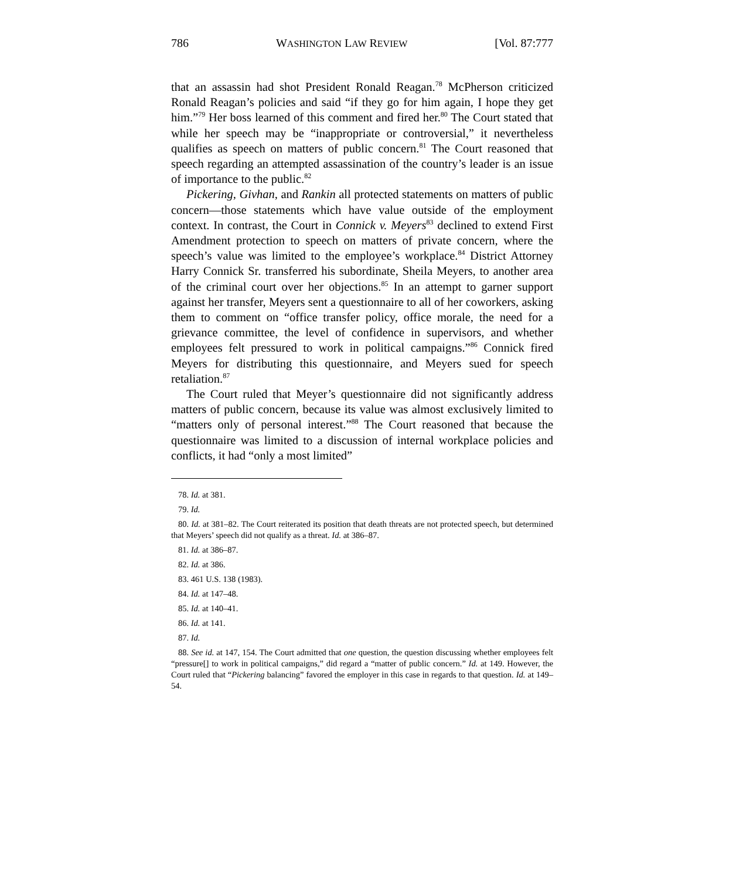786 WASHINGTON LAW REVIEW [Vol. 87:777
that an assassin had shot President Ronald Reagan.<sup>78</sup> McPherson criticized Ronald Reagan’s policies and said “if they go for him again, I hope they get him.”<sup>79</sup> Her boss learned of this comment and fired her.<sup>80</sup> The Court stated that while her speech may be “inappropriate or controversial,” it nevertheless qualifies as speech on matters of public concern.<sup>81</sup> The Court reasoned that speech regarding an attempted assassination of the country’s leader is an issue of importance to the public.<sup>82</sup>
Pickering, Givhan, and Rankin all protected statements on matters of public concern—those statements which have value outside of the employment context. In contrast, the Court in Connick v. Meyers<sup>83</sup> declined to extend First Amendment protection to speech on matters of private concern, where the speech’s value was limited to the employee’s workplace.<sup>84</sup> District Attorney Harry Connick Sr. transferred his subordinate, Sheila Meyers, to another area of the criminal court over her objections.<sup>85</sup> In an attempt to garner support against her transfer, Meyers sent a questionnaire to all of her coworkers, asking them to comment on “office transfer policy, office morale, the need for a grievance committee, the level of confidence in supervisors, and whether employees felt pressured to work in political campaigns.”<sup>86</sup> Connick fired Meyers for distributing this questionnaire, and Meyers sued for speech retaliation.<sup>87</sup>
The Court ruled that Meyer’s questionnaire did not significantly address matters of public concern, because its value was almost exclusively limited to “matters only of personal interest.”<sup>88</sup> The Court reasoned that because the questionnaire was limited to a discussion of internal workplace policies and conflicts, it had “only a most limited”
78. Id. at 381.
79. Id.
80. Id. at 381–82. The Court reiterated its position that death threats are not protected speech, but determined that Meyers’ speech did not qualify as a threat. Id. at 386–87.
81. Id. at 386–87.
82. Id. at 386.
83. 461 U.S. 138 (1983).
84. Id. at 147–48.
85. Id. at 140–41.
86. Id. at 141.
87. Id.
88. See id. at 147, 154. The Court admitted that one question, the question discussing whether employees felt “pressure[] to work in political campaigns,” did regard a “matter of public concern.” Id. at 149. However, the Court ruled that “Pickering balancing” favored the employer in this case in regards to that question. Id. at 149–54.